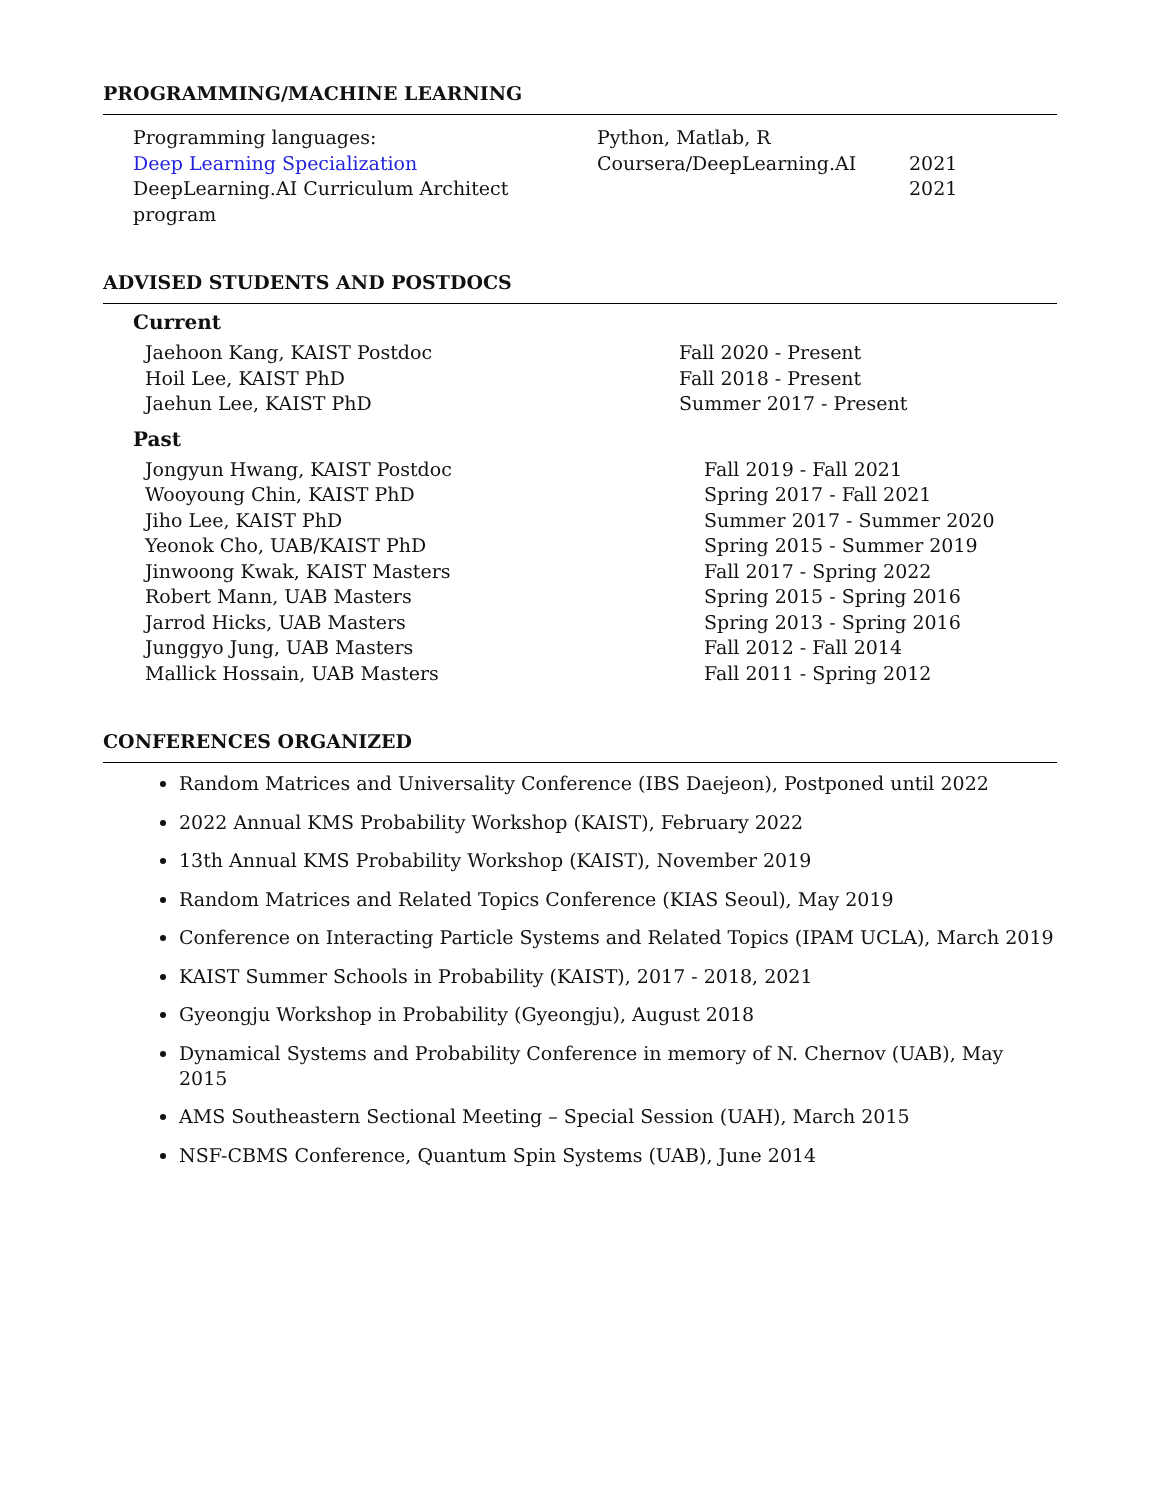PROGRAMMING/MACHINE LEARNING
| Programming languages: | Python, Matlab, R | |
| Deep Learning Specialization | Coursera/DeepLearning.AI | 2021 |
| DeepLearning.AI Curriculum Architect program | | 2021 |
ADVISED STUDENTS AND POSTDOCS
Current
| Jaehoon Kang, KAIST Postdoc | Fall 2020 - Present |
| Hoil Lee, KAIST PhD | Fall 2018 - Present |
| Jaehun Lee, KAIST PhD | Summer 2017 - Present |
Past
| Jongyun Hwang, KAIST Postdoc | Fall 2019 - Fall 2021 |
| Wooyoung Chin, KAIST PhD | Spring 2017 - Fall 2021 |
| Jiho Lee, KAIST PhD | Summer 2017 - Summer 2020 |
| Yeonok Cho, UAB/KAIST PhD | Spring 2015 - Summer 2019 |
| Jinwoong Kwak, KAIST Masters | Fall 2017 - Spring 2022 |
| Robert Mann, UAB Masters | Spring 2015 - Spring 2016 |
| Jarrod Hicks, UAB Masters | Spring 2013 - Spring 2016 |
| Junggyo Jung, UAB Masters | Fall 2012 - Fall 2014 |
| Mallick Hossain, UAB Masters | Fall 2011 - Spring 2012 |
CONFERENCES ORGANIZED
Random Matrices and Universality Conference (IBS Daejeon), Postponed until 2022
2022 Annual KMS Probability Workshop (KAIST), February 2022
13th Annual KMS Probability Workshop (KAIST), November 2019
Random Matrices and Related Topics Conference (KIAS Seoul), May 2019
Conference on Interacting Particle Systems and Related Topics (IPAM UCLA), March 2019
KAIST Summer Schools in Probability (KAIST), 2017 - 2018, 2021
Gyeongju Workshop in Probability (Gyeongju), August 2018
Dynamical Systems and Probability Conference in memory of N. Chernov (UAB), May 2015
AMS Southeastern Sectional Meeting – Special Session (UAH), March 2015
NSF-CBMS Conference, Quantum Spin Systems (UAB), June 2014